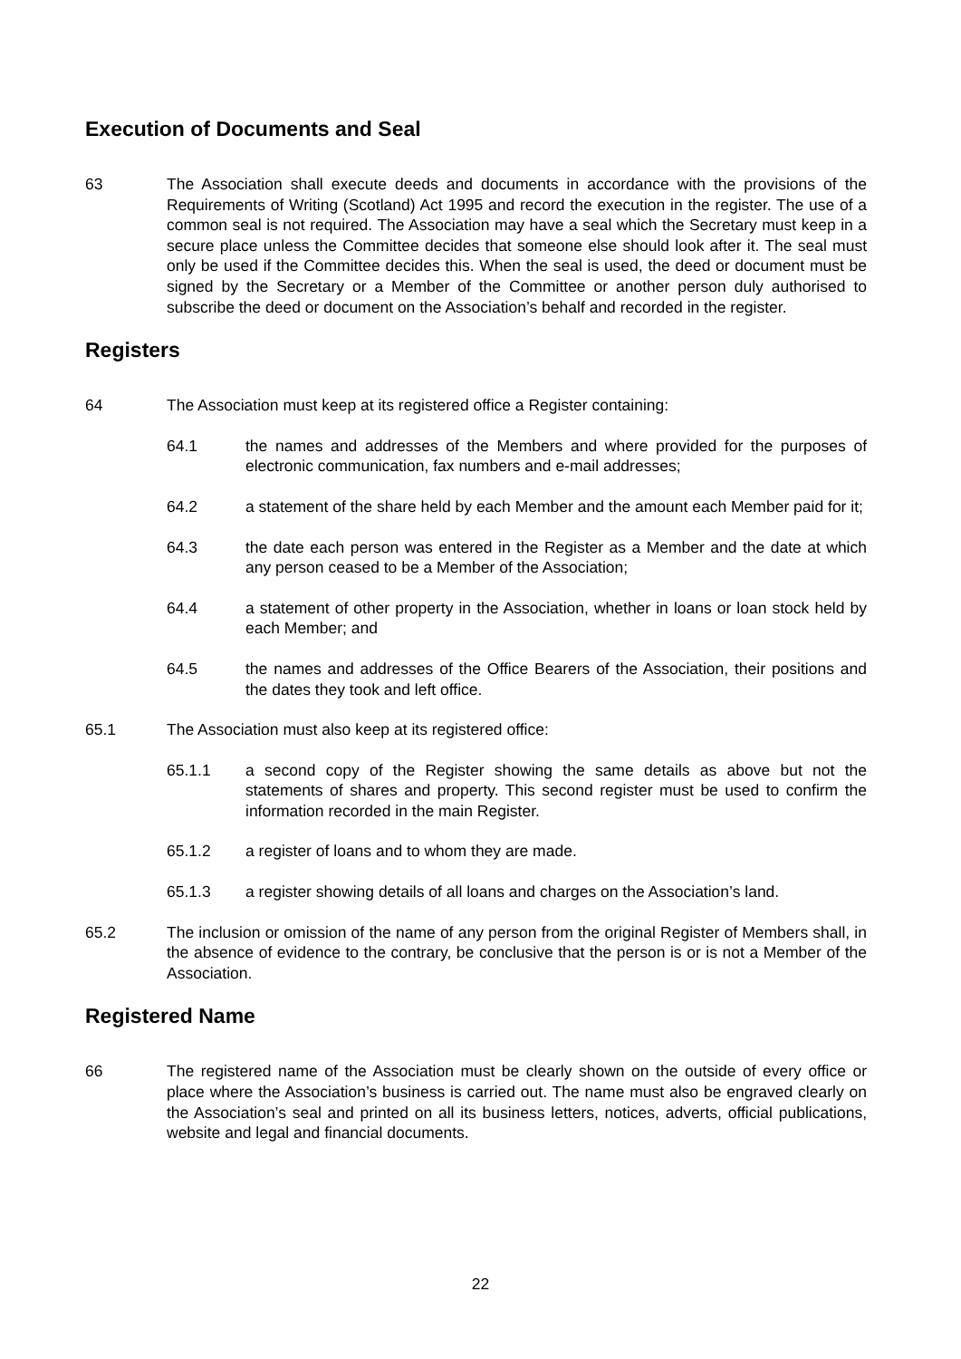Execution of Documents and Seal
63 The Association shall execute deeds and documents in accordance with the provisions of the Requirements of Writing (Scotland) Act 1995 and record the execution in the register. The use of a common seal is not required. The Association may have a seal which the Secretary must keep in a secure place unless the Committee decides that someone else should look after it. The seal must only be used if the Committee decides this. When the seal is used, the deed or document must be signed by the Secretary or a Member of the Committee or another person duly authorised to subscribe the deed or document on the Association’s behalf and recorded in the register.
Registers
64 The Association must keep at its registered office a Register containing:
64.1 the names and addresses of the Members and where provided for the purposes of electronic communication, fax numbers and e-mail addresses;
64.2 a statement of the share held by each Member and the amount each Member paid for it;
64.3 the date each person was entered in the Register as a Member and the date at which any person ceased to be a Member of the Association;
64.4 a statement of other property in the Association, whether in loans or loan stock held by each Member; and
64.5 the names and addresses of the Office Bearers of the Association, their positions and the dates they took and left office.
65.1 The Association must also keep at its registered office:
65.1.1 a second copy of the Register showing the same details as above but not the statements of shares and property. This second register must be used to confirm the information recorded in the main Register.
65.1.2 a register of loans and to whom they are made.
65.1.3 a register showing details of all loans and charges on the Association’s land.
65.2 The inclusion or omission of the name of any person from the original Register of Members shall, in the absence of evidence to the contrary, be conclusive that the person is or is not a Member of the Association.
Registered Name
66 The registered name of the Association must be clearly shown on the outside of every office or place where the Association’s business is carried out. The name must also be engraved clearly on the Association’s seal and printed on all its business letters, notices, adverts, official publications, website and legal and financial documents.
22